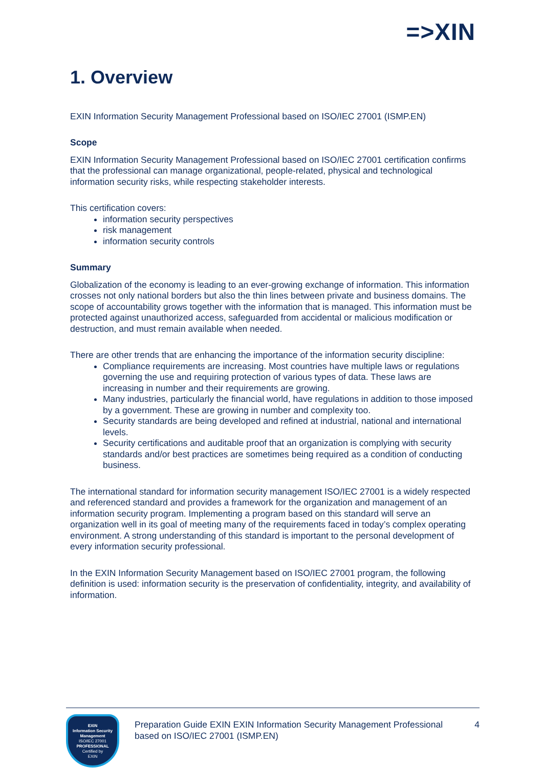=>XIN
1. Overview
EXIN Information Security Management Professional based on ISO/IEC 27001 (ISMP.EN)
Scope
EXIN Information Security Management Professional based on ISO/IEC 27001 certification confirms that the professional can manage organizational, people-related, physical and technological information security risks, while respecting stakeholder interests.
This certification covers:
information security perspectives
risk management
information security controls
Summary
Globalization of the economy is leading to an ever-growing exchange of information. This information crosses not only national borders but also the thin lines between private and business domains. The scope of accountability grows together with the information that is managed. This information must be protected against unauthorized access, safeguarded from accidental or malicious modification or destruction, and must remain available when needed.
There are other trends that are enhancing the importance of the information security discipline:
Compliance requirements are increasing. Most countries have multiple laws or regulations governing the use and requiring protection of various types of data. These laws are increasing in number and their requirements are growing.
Many industries, particularly the financial world, have regulations in addition to those imposed by a government. These are growing in number and complexity too.
Security standards are being developed and refined at industrial, national and international levels.
Security certifications and auditable proof that an organization is complying with security standards and/or best practices are sometimes being required as a condition of conducting business.
The international standard for information security management ISO/IEC 27001 is a widely respected and referenced standard and provides a framework for the organization and management of an information security program. Implementing a program based on this standard will serve an organization well in its goal of meeting many of the requirements faced in today’s complex operating environment. A strong understanding of this standard is important to the personal development of every information security professional.
In the EXIN Information Security Management based on ISO/IEC 27001 program, the following definition is used: information security is the preservation of confidentiality, integrity, and availability of information.
EXIN
Information Security
Management
ISO/IEC 27001
PROFESSIONAL
Certified by
EXIN
Preparation Guide EXIN EXIN Information Security Management Professional based on ISO/IEC 27001 (ISMP.EN)
4